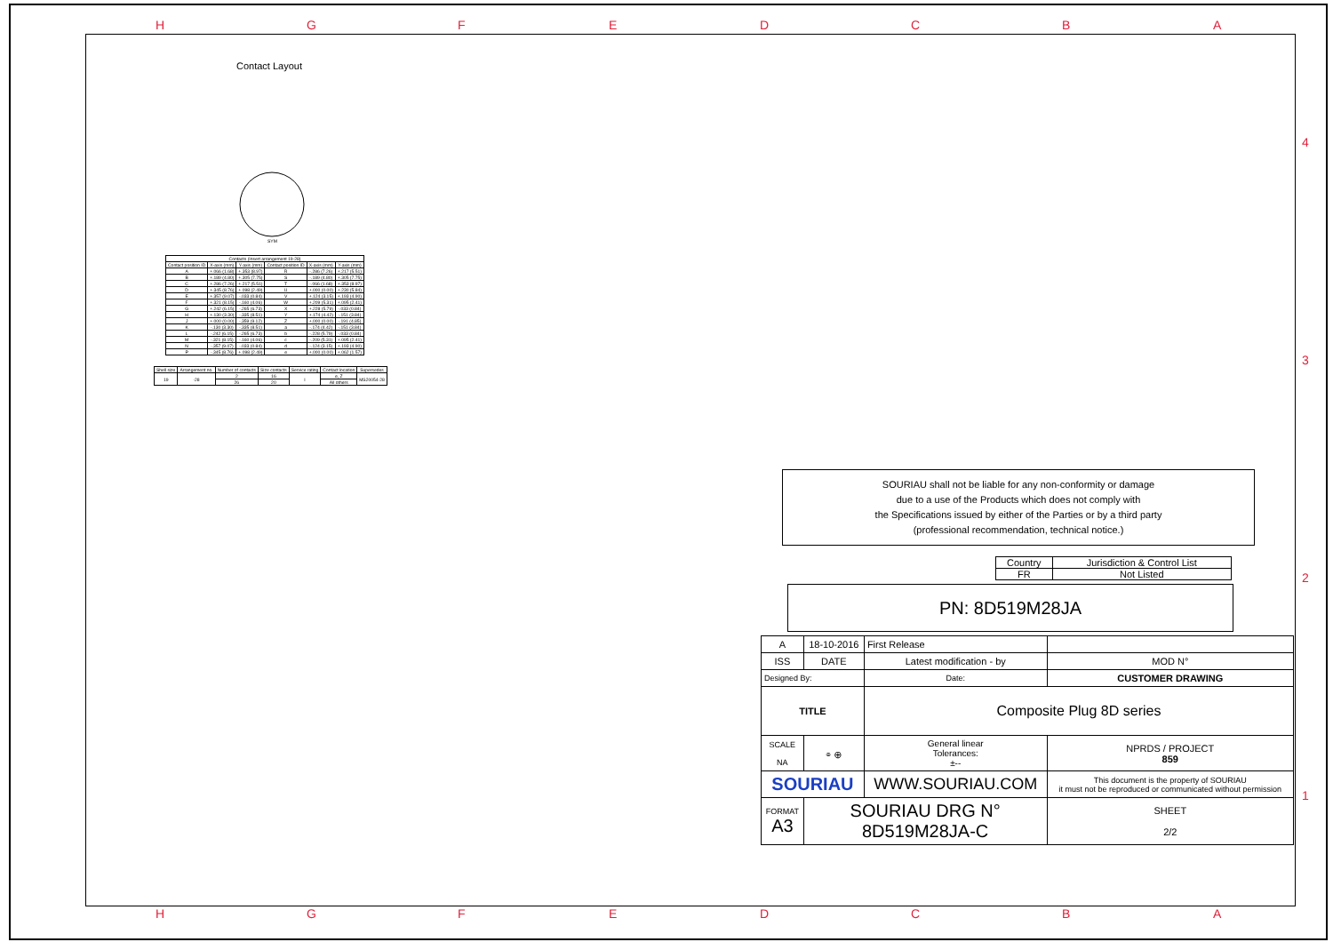H G F E D C B A
H G F E D C B A
4
3
2
1
Contact Layout
SYM
| Contacts (Insert arrangement 19-28) | | | | | |
| --- | --- | --- | --- | --- | --- |
| Contact position ID | X-axis (mm) | Y-axis (mm) | Contact position ID | X-axis (mm) | Y-axis (mm) |
| A | +.066 (1.68) | +.353 (8.97) | R | -.286 (7.26) | +.217 (5.51) |
| B | +.189 (4.80) | +.305 (7.75) | S | -.189 (4.80) | +.305 (7.75) |
| C | +.286 (7.26) | +.217 (5.51) | T | -.066 (1.68) | +.353 (8.97) |
| D | +.345 (8.76) | +.098 (2.49) | U | +.000 (0.00) | +.230 (5.84) |
| E | +.357 (9.07) | -.033 (0.84) | V | +.124 (3.15) | +.193 (4.90) |
| F | +.321 (8.15) | -.160 (4.06) | W | +.209 (5.31) | +.095 (2.41) |
| G | +.242 (6.15) | -.265 (6.73) | X | +.228 (5.79) | -.033 (0.84) |
| H | +.130 (3.30) | -.335 (8.51) | Y | +.174 (4.42) | -.151 (3.84) |
| J | +.000 (0.00) | -.359 (9.12) | Z | +.000 (0.00) | -.191 (4.85) |
| K | -.130 (3.30) | -.335 (8.51) | a | -.174 (4.42) | -.151 (3.84) |
| L | -.242 (6.15) | -.265 (6.73) | b | -.228 (5.79) | -.033 (0.84) |
| M | -.321 (8.15) | -.160 (4.06) | c | -.209 (5.31) | +.095 (2.41) |
| N | -.357 (9.07) | -.033 (0.84) | d | -.124 (3.15) | +.193 (4.90) |
| P | -.345 (8.76) | +.098 (2.49) | e | +.000 (0.00) | +.062 (1.57) |
| Shell size | Arrangement no. | Number of contacts | Size contacts | Service rating | Contact location | Supersedes |
| --- | --- | --- | --- | --- | --- | --- |
| 19 | -28 | 2 | 16 | I | e, Z | MS20054-28 |
| | | 26 | 20 | | All others | |
SOURIAU shall not be liable for any non-conformity or damage
due to a use of the Products which does not comply with
the Specifications issued by either of the Parties or by a third party
(professional recommendation, technical notice.)
| Country | Jurisdiction & Control List |
| FR | Not Listed |
PN: 8D519M28JA
| A | 18-10-2016 | First Release | | |
| ISS | DATE | Latest modification - by | | MOD N° |
| Designed By: | | Date: | CUSTOMER DRAWING | |
| TITLE | | Composite Plug 8D series | | |
| SCALE NA | ⌯ ⊕ | General linear Tolerances: ±-- | NPRDS / PROJECT 859 | |
| SOURIAU | | WWW.SOURIAU.COM | This document is the property of SOURIAU it must not be reproduced or communicated without permission | |
| FORMAT A3 | SOURIAU DRG N° 8D519M28JA-C | | | SHEET 2/2 |